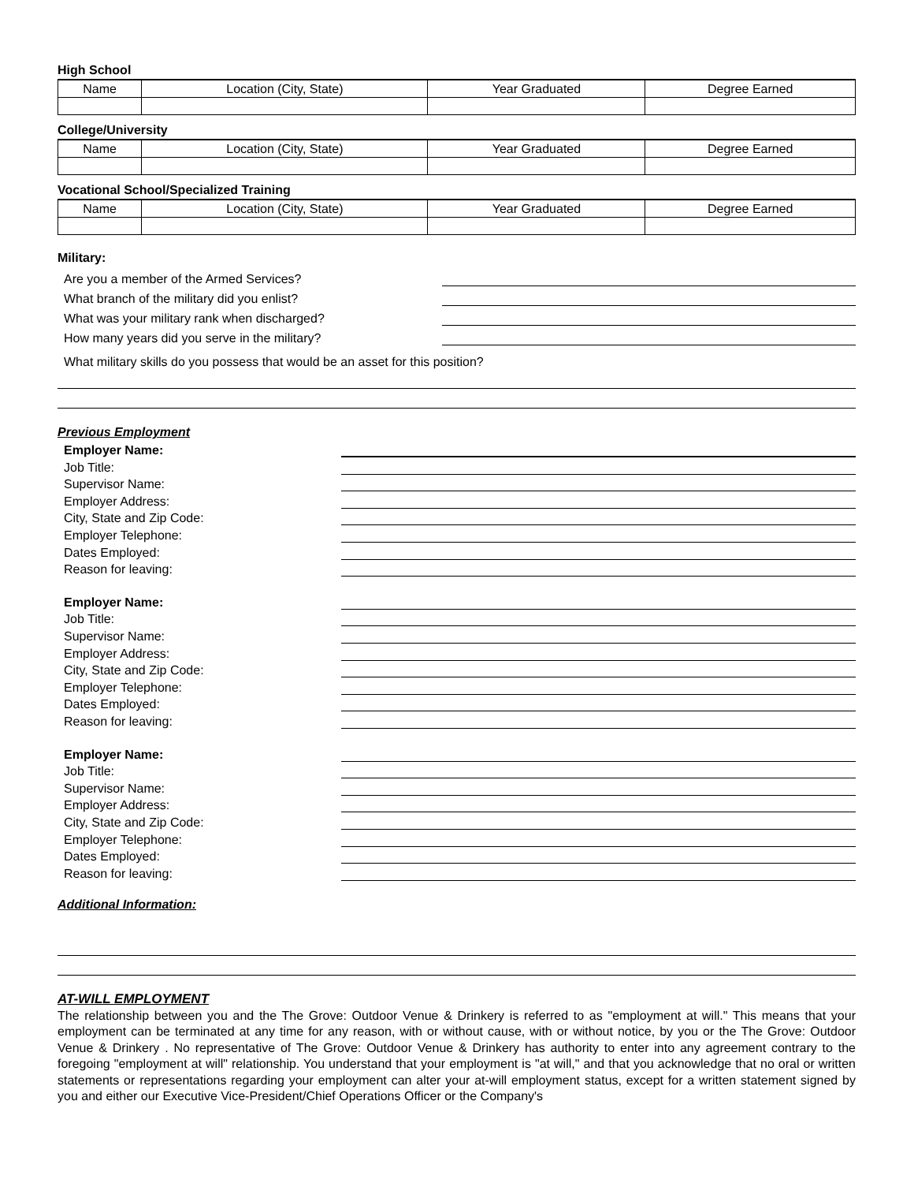High School
| Name | Location (City, State) | Year Graduated | Degree Earned |
| --- | --- | --- | --- |
College/University
| Name | Location (City, State) | Year Graduated | Degree Earned |
| --- | --- | --- | --- |
Vocational School/Specialized Training
| Name | Location (City, State) | Year Graduated | Degree Earned |
| --- | --- | --- | --- |
Military:
Are you a member of the Armed Services?
What branch of the military did you enlist?
What was your military rank when discharged?
How many years did you serve in the military?
What military skills do you possess that would be an asset for this position?
Previous Employment
Employer Name:
Job Title:
Supervisor Name:
Employer Address:
City, State and Zip Code:
Employer Telephone:
Dates Employed:
Reason for leaving:
Employer Name:
Job Title:
Supervisor Name:
Employer Address:
City, State and Zip Code:
Employer Telephone:
Dates Employed:
Reason for leaving:
Employer Name:
Job Title:
Supervisor Name:
Employer Address:
City, State and Zip Code:
Employer Telephone:
Dates Employed:
Reason for leaving:
Additional Information:
AT-WILL EMPLOYMENT
The relationship between you and the The Grove: Outdoor Venue & Drinkery is referred to as "employment at will." This means that your employment can be terminated at any time for any reason, with or without cause, with or without notice, by you or the The Grove: Outdoor Venue & Drinkery . No representative of The Grove: Outdoor Venue & Drinkery has authority to enter into any agreement contrary to the foregoing "employment at will" relationship. You understand that your employment is "at will," and that you acknowledge that no oral or written statements or representations regarding your employment can alter your at-will employment status, except for a written statement signed by you and either our Executive Vice-President/Chief Operations Officer or the Company's